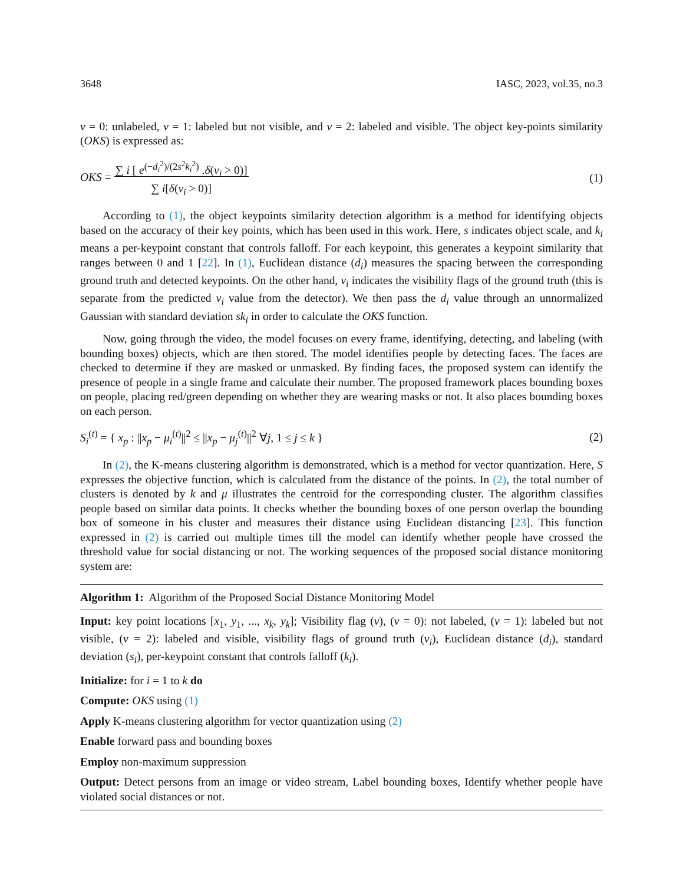3648 IASC, 2023, vol.35, no.3
v = 0: unlabeled, v = 1: labeled but not visible, and v = 2: labeled and visible. The object key-points similarity (OKS) is expressed as:
OKS = ∑ i [ e<sup>(−d<sub>i</sub><sup>2</sup>)/(2s<sup>2</sup>k<sub>i</sub><sup>2</sup>)</sup> .δ(v<sub>i</sub> > 0)]
∑ i[δ(v<sub>i</sub> > 0)] (1)
According to (1), the object keypoints similarity detection algorithm is a method for identifying objects based on the accuracy of their key points, which has been used in this work. Here, s indicates object scale, and k<sub>i</sub> means a per-keypoint constant that controls falloff. For each keypoint, this generates a keypoint similarity that ranges between 0 and 1 [22]. In (1), Euclidean distance (d<sub>i</sub>) measures the spacing between the corresponding ground truth and detected keypoints. On the other hand, v<sub>i</sub> indicates the visibility flags of the ground truth (this is separate from the predicted v<sub>i</sub> value from the detector). We then pass the d<sub>i</sub> value through an unnormalized Gaussian with standard deviation sk<sub>i</sub> in order to calculate the OKS function.
Now, going through the video, the model focuses on every frame, identifying, detecting, and labeling (with bounding boxes) objects, which are then stored. The model identifies people by detecting faces. The faces are checked to determine if they are masked or unmasked. By finding faces, the proposed system can identify the presence of people in a single frame and calculate their number. The proposed framework places bounding boxes on people, placing red/green depending on whether they are wearing masks or not. It also places bounding boxes on each person.
S<sub>i</sub><sup>(t)</sup> = { x<sub>p</sub> : ||x<sub>p</sub> − μ<sub>i</sub><sup>(t)</sup>||<sup>2</sup> ≤ ||x<sub>p</sub> − μ<sub>j</sub><sup>(t)</sup>||<sup>2</sup> ∀j, 1 ≤ j ≤ k } (2)
In (2), the K-means clustering algorithm is demonstrated, which is a method for vector quantization. Here, S expresses the objective function, which is calculated from the distance of the points. In (2), the total number of clusters is denoted by k and μ illustrates the centroid for the corresponding cluster. The algorithm classifies people based on similar data points. It checks whether the bounding boxes of one person overlap the bounding box of someone in his cluster and measures their distance using Euclidean distancing [23]. This function expressed in (2) is carried out multiple times till the model can identify whether people have crossed the threshold value for social distancing or not. The working sequences of the proposed social distance monitoring system are:
Algorithm 1: Algorithm of the Proposed Social Distance Monitoring Model
Input: key point locations [x<sub>1</sub>, y<sub>1</sub>, ..., x<sub>k</sub>, y<sub>k</sub>]; Visibility flag (v), (v = 0): not labeled, (v = 1): labeled but not visible, (v = 2): labeled and visible, visibility flags of ground truth (v<sub>i</sub>), Euclidean distance (d<sub>i</sub>), standard deviation (s<sub>i</sub>), per-keypoint constant that controls falloff (k<sub>i</sub>).
Initialize: for i = 1 to k do
Compute: OKS using (1)
Apply K-means clustering algorithm for vector quantization using (2)
Enable forward pass and bounding boxes
Employ non-maximum suppression
Output: Detect persons from an image or video stream, Label bounding boxes, Identify whether people have violated social distances or not.